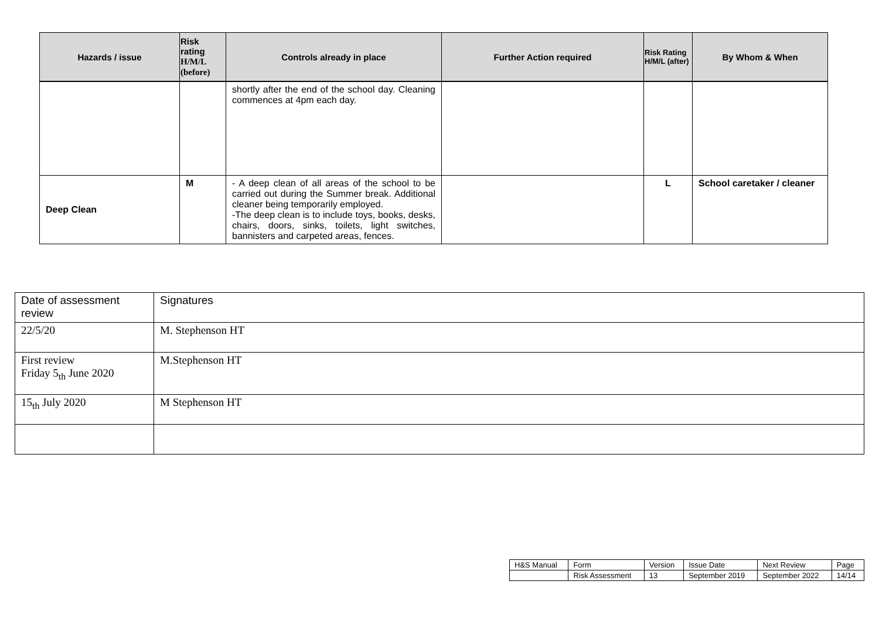| Hazards / issue | Risk rating H/M/L (before) | Controls already in place | Further Action required | Risk Rating H/M/L (after) | By Whom & When |
| --- | --- | --- | --- | --- | --- |
| | | shortly after the end of the school day. Cleaning commences at 4pm each day. | | | |
| Deep Clean | M | - A deep clean of all areas of the school to be carried out during the Summer break. Additional cleaner being temporarily employed. -The deep clean is to include toys, books, desks, chairs, doors, sinks, toilets, light switches, bannisters and carpeted areas, fences. | | L | School caretaker / cleaner |
| Date of assessment review | Signatures |
| 22/5/20 | M. Stephenson HT |
| First review Friday 5<sub>th</sub> June 2020 | M.Stephenson HT |
| 15<sub>th</sub> July 2020 | M Stephenson HT |
| H&S Manual | Form | Version | Issue Date | Next Review | Page |
| | Risk Assessment | 13 | September 2019 | September 2022 | 14/14 |